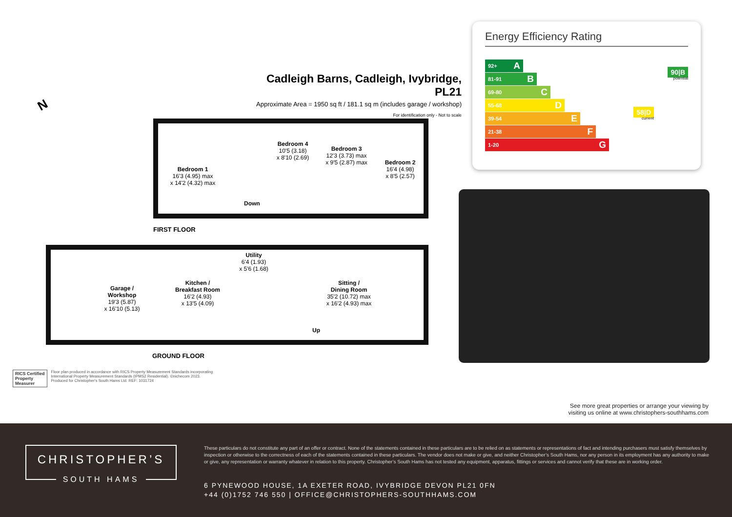Cadleigh Barns, Cadleigh, Ivybridge, PL21
Approximate Area = 1950 sq ft / 181.1 sq m (includes garage / workshop)
For identification only - Not to scale
N
Bedroom 1
16'3 (4.95) max
x 14'2 (4.32) max
Bedroom 4
10'5 (3.18)
x 8'10 (2.69)
Bedroom 3
12'3 (3.73) max
x 9'5 (2.87) max
Bedroom 2
16'4 (4.98)
x 8'5 (2.57)
Down
FIRST FLOOR
Garage /
Workshop
19'3 (5.87)
x 16'10 (5.13)
Kitchen /
Breakfast Room
16'2 (4.93)
x 13'5 (4.09)
Utility
6'4 (1.93)
x 5'6 (1.68)
Sitting /
Dining Room
35'2 (10.72) max
x 16'2 (4.93) max
Up
GROUND FLOOR
RICS Certified
Property
Measurer
Floor plan produced in accordance with RICS Property Measurement Standards incorporating
International Property Measurement Standards (IPMS2 Residential). ©nichecom 2023.
Produced for Christopher's South Hams Ltd. REF: 1031724
Energy Efficiency Rating
92+ A
81-91 B
69-80 C
55-68 D
39-54 E
21-38 F
1-20 G
90|B
potential
58|D
current
See more great properties or arrange your viewing by
visiting us online at www.christophers-southhams.com
CHRISTOPHER’S
SOUTH HAMS
These particulars do not constitute any part of an offer or contract. None of the statements contained in these particulars are to be relied on as statements or representations of fact and intending purchasers must satisfy themselves by inspection or otherwise to the correctness of each of the statements contained in these particulars. The vendor does not make or give, and neither Christopher’s South Hams, nor any person in its employment has any authority to make or give, any representation or warranty whatever in relation to this property. Christopher’s South Hams has not tested any equipment, apparatus, fittings or services and cannot verify that these are in working order.
6 PYNEWOOD HOUSE, 1A EXETER ROAD, IVYBRIDGE DEVON PL21 0FN
+44 (0)1752 746 550 | OFFICE@CHRISTOPHERS-SOUTHHAMS.COM